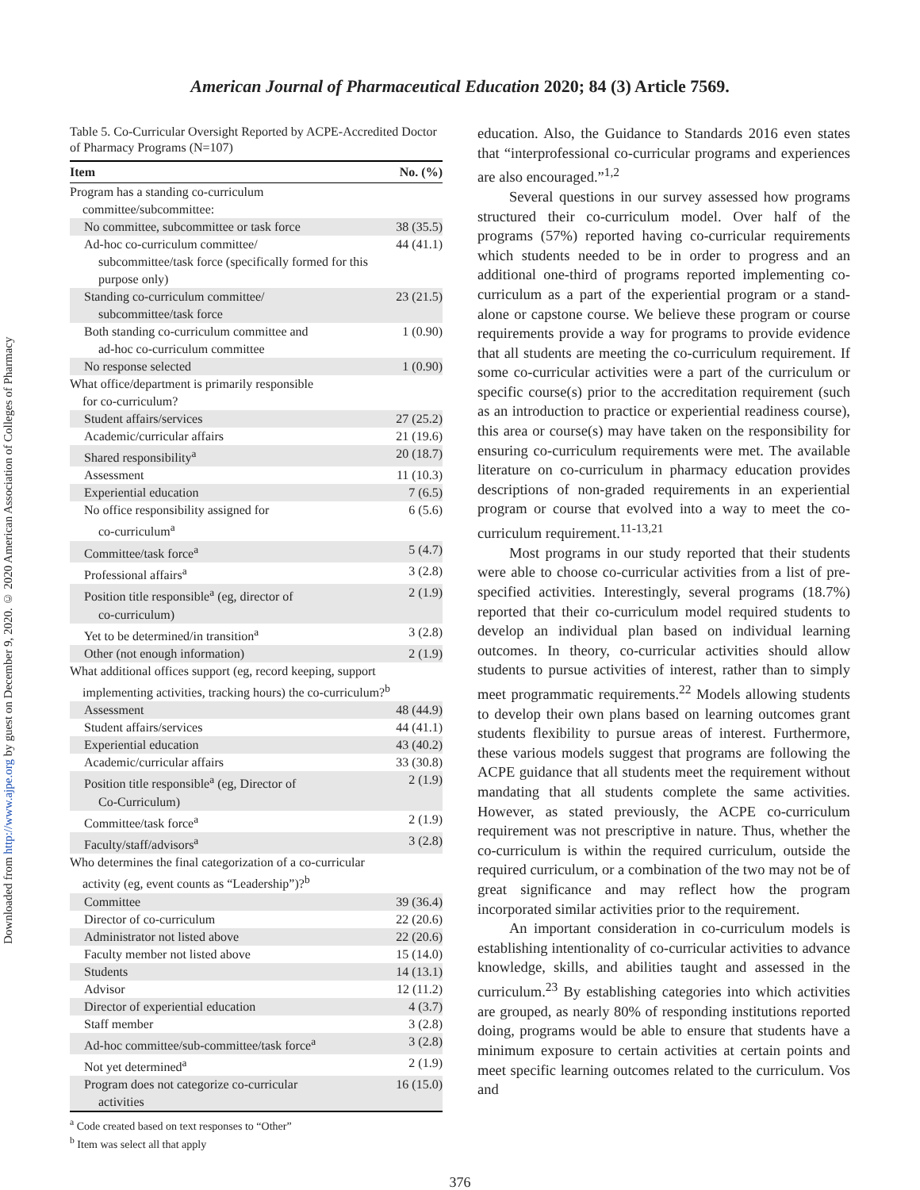Downloaded from http://www.ajpe.org by guest on December 9, 2020. © 2020 American Association of Colleges of Pharmacy
American Journal of Pharmaceutical Education 2020; 84 (3) Article 7569.
Table 5. Co-Curricular Oversight Reported by ACPE-Accredited Doctor of Pharmacy Programs (N=107)
| Item | No. (%) |
| --- | --- |
| Program has a standing co-curriculum committee/subcommittee: | |
| No committee, subcommittee or task force | 38 (35.5) |
| Ad-hoc co-curriculum committee/ subcommittee/task force (specifically formed for this purpose only) | 44 (41.1) |
| Standing co-curriculum committee/ subcommittee/task force | 23 (21.5) |
| Both standing co-curriculum committee and ad-hoc co-curriculum committee | 1 (0.90) |
| No response selected | 1 (0.90) |
| What office/department is primarily responsible for co-curriculum? | |
| Student affairs/services | 27 (25.2) |
| Academic/curricular affairs | 21 (19.6) |
| Shared responsibility<sup>a</sup> | 20 (18.7) |
| Assessment | 11 (10.3) |
| Experiential education | 7 (6.5) |
| No office responsibility assigned for co-curriculum<sup>a</sup> | 6 (5.6) |
| Committee/task force<sup>a</sup> | 5 (4.7) |
| Professional affairs<sup>a</sup> | 3 (2.8) |
| Position title responsible<sup>a</sup> (eg, director of co-curriculum) | 2 (1.9) |
| Yet to be determined/in transition<sup>a</sup> | 3 (2.8) |
| Other (not enough information) | 2 (1.9) |
| What additional offices support (eg, record keeping, support implementing activities, tracking hours) the co-curriculum?<sup>b</sup> | |
| Assessment | 48 (44.9) |
| Student affairs/services | 44 (41.1) |
| Experiential education | 43 (40.2) |
| Academic/curricular affairs | 33 (30.8) |
| Position title responsible<sup>a</sup> (eg, Director of Co-Curriculum) | 2 (1.9) |
| Committee/task force<sup>a</sup> | 2 (1.9) |
| Faculty/staff/advisors<sup>a</sup> | 3 (2.8) |
| Who determines the final categorization of a co-curricular activity (eg, event counts as “Leadership”)?<sup>b</sup> | |
| Committee | 39 (36.4) |
| Director of co-curriculum | 22 (20.6) |
| Administrator not listed above | 22 (20.6) |
| Faculty member not listed above | 15 (14.0) |
| Students | 14 (13.1) |
| Advisor | 12 (11.2) |
| Director of experiential education | 4 (3.7) |
| Staff member | 3 (2.8) |
| Ad-hoc committee/sub-committee/task force<sup>a</sup> | 3 (2.8) |
| Not yet determined<sup>a</sup> | 2 (1.9) |
| Program does not categorize co-curricular activities | 16 (15.0) |
<sup>a</sup> Code created based on text responses to “Other”
<sup>b</sup> Item was select all that apply
education. Also, the Guidance to Standards 2016 even states that “interprofessional co-curricular programs and experiences are also encouraged.”<sup>1,2</sup>
Several questions in our survey assessed how programs structured their co-curriculum model. Over half of the programs (57%) reported having co-curricular requirements which students needed to be in order to progress and an additional one-third of programs reported implementing co-curriculum as a part of the experiential program or a stand-alone or capstone course. We believe these program or course requirements provide a way for programs to provide evidence that all students are meeting the co-curriculum requirement. If some co-curricular activities were a part of the curriculum or specific course(s) prior to the accreditation requirement (such as an introduction to practice or experiential readiness course), this area or course(s) may have taken on the responsibility for ensuring co-curriculum requirements were met. The available literature on co-curriculum in pharmacy education provides descriptions of non-graded requirements in an experiential program or course that evolved into a way to meet the co-curriculum requirement.<sup>11-13,21</sup>
Most programs in our study reported that their students were able to choose co-curricular activities from a list of pre-specified activities. Interestingly, several programs (18.7%) reported that their co-curriculum model required students to develop an individual plan based on individual learning outcomes. In theory, co-curricular activities should allow students to pursue activities of interest, rather than to simply meet programmatic requirements.<sup>22</sup> Models allowing students to develop their own plans based on learning outcomes grant students flexibility to pursue areas of interest. Furthermore, these various models suggest that programs are following the ACPE guidance that all students meet the requirement without mandating that all students complete the same activities. However, as stated previously, the ACPE co-curriculum requirement was not prescriptive in nature. Thus, whether the co-curriculum is within the required curriculum, outside the required curriculum, or a combination of the two may not be of great significance and may reflect how the program incorporated similar activities prior to the requirement.
An important consideration in co-curriculum models is establishing intentionality of co-curricular activities to advance knowledge, skills, and abilities taught and assessed in the curriculum.<sup>23</sup> By establishing categories into which activities are grouped, as nearly 80% of responding institutions reported doing, programs would be able to ensure that students have a minimum exposure to certain activities at certain points and meet specific learning outcomes related to the curriculum. Vos and
376